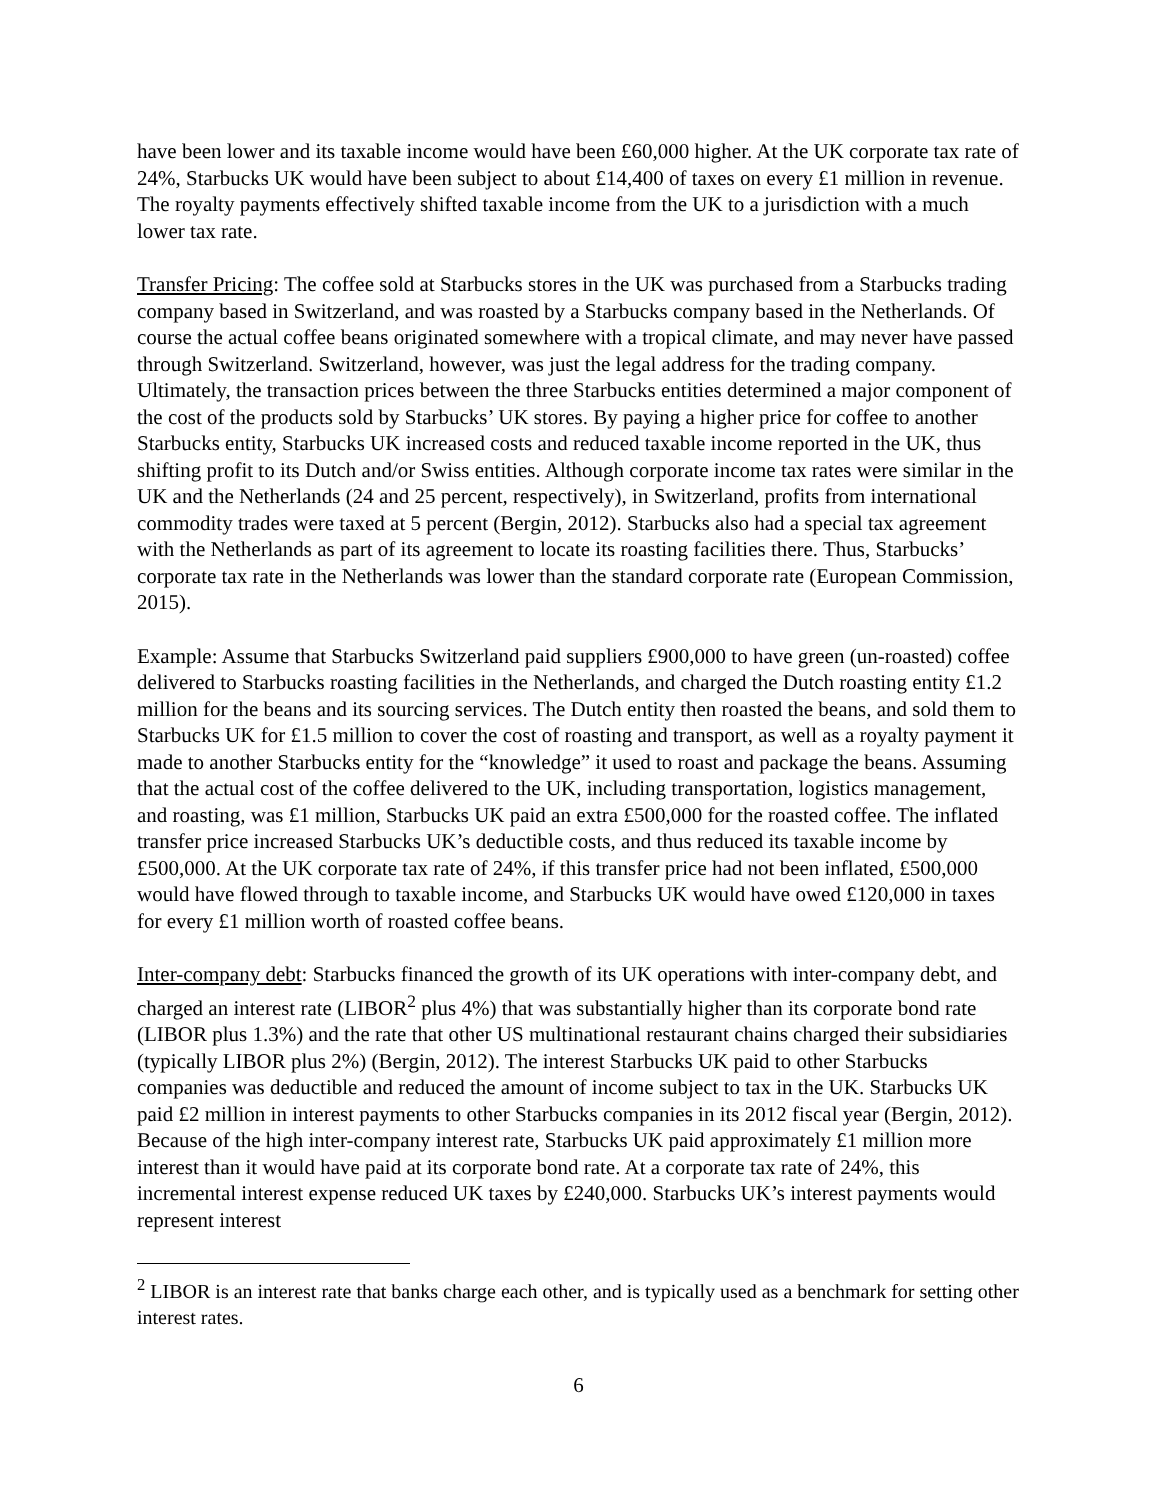have been lower and its taxable income would have been £60,000 higher. At the UK corporate tax rate of 24%, Starbucks UK would have been subject to about £14,400 of taxes on every £1 million in revenue. The royalty payments effectively shifted taxable income from the UK to a jurisdiction with a much lower tax rate.
Transfer Pricing: The coffee sold at Starbucks stores in the UK was purchased from a Starbucks trading company based in Switzerland, and was roasted by a Starbucks company based in the Netherlands. Of course the actual coffee beans originated somewhere with a tropical climate, and may never have passed through Switzerland. Switzerland, however, was just the legal address for the trading company. Ultimately, the transaction prices between the three Starbucks entities determined a major component of the cost of the products sold by Starbucks’ UK stores. By paying a higher price for coffee to another Starbucks entity, Starbucks UK increased costs and reduced taxable income reported in the UK, thus shifting profit to its Dutch and/or Swiss entities. Although corporate income tax rates were similar in the UK and the Netherlands (24 and 25 percent, respectively), in Switzerland, profits from international commodity trades were taxed at 5 percent (Bergin, 2012). Starbucks also had a special tax agreement with the Netherlands as part of its agreement to locate its roasting facilities there. Thus, Starbucks’ corporate tax rate in the Netherlands was lower than the standard corporate rate (European Commission, 2015).
Example: Assume that Starbucks Switzerland paid suppliers £900,000 to have green (un-roasted) coffee delivered to Starbucks roasting facilities in the Netherlands, and charged the Dutch roasting entity £1.2 million for the beans and its sourcing services. The Dutch entity then roasted the beans, and sold them to Starbucks UK for £1.5 million to cover the cost of roasting and transport, as well as a royalty payment it made to another Starbucks entity for the “knowledge” it used to roast and package the beans. Assuming that the actual cost of the coffee delivered to the UK, including transportation, logistics management, and roasting, was £1 million, Starbucks UK paid an extra £500,000 for the roasted coffee. The inflated transfer price increased Starbucks UK’s deductible costs, and thus reduced its taxable income by £500,000. At the UK corporate tax rate of 24%, if this transfer price had not been inflated, £500,000 would have flowed through to taxable income, and Starbucks UK would have owed £120,000 in taxes for every £1 million worth of roasted coffee beans.
Inter-company debt: Starbucks financed the growth of its UK operations with inter-company debt, and charged an interest rate (LIBOR<sup>2</sup> plus 4%) that was substantially higher than its corporate bond rate (LIBOR plus 1.3%) and the rate that other US multinational restaurant chains charged their subsidiaries (typically LIBOR plus 2%) (Bergin, 2012). The interest Starbucks UK paid to other Starbucks companies was deductible and reduced the amount of income subject to tax in the UK. Starbucks UK paid £2 million in interest payments to other Starbucks companies in its 2012 fiscal year (Bergin, 2012). Because of the high inter-company interest rate, Starbucks UK paid approximately £1 million more interest than it would have paid at its corporate bond rate. At a corporate tax rate of 24%, this incremental interest expense reduced UK taxes by £240,000. Starbucks UK’s interest payments would represent interest
<sup>2</sup> LIBOR is an interest rate that banks charge each other, and is typically used as a benchmark for setting other interest rates.
6